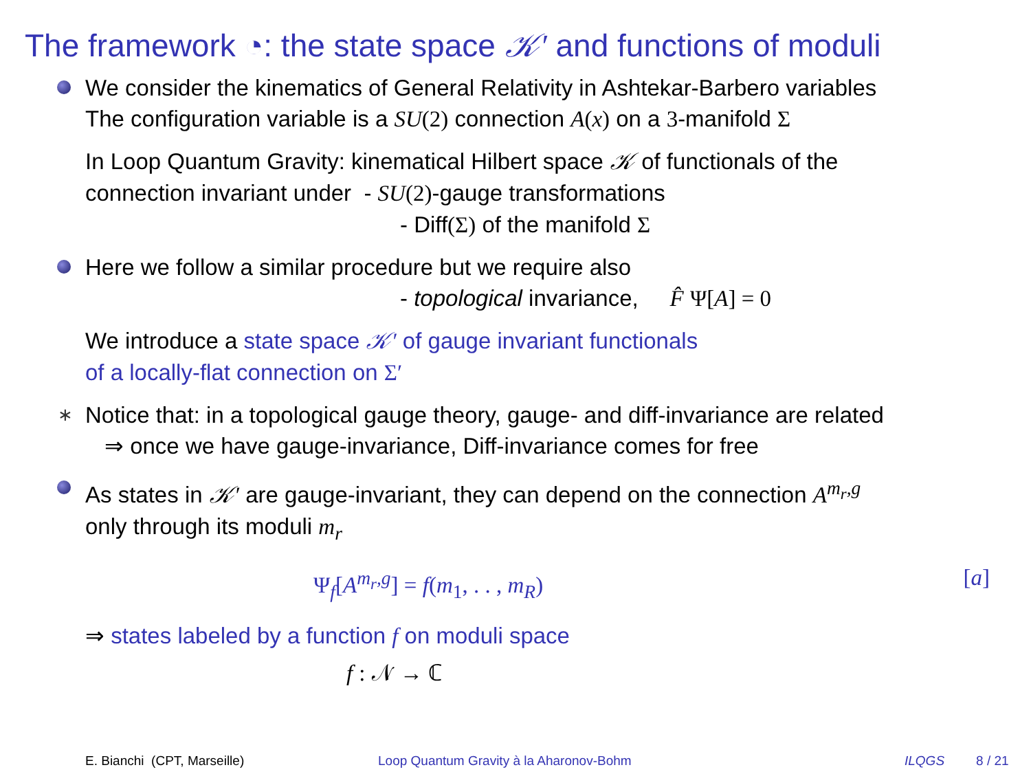The framework ◔: the state space 𝒦′ and functions of moduli
We consider the kinematics of General Relativity in Ashtekar-Barbero variables
The configuration variable is a SU(2) connection A(x) on a 3-manifold Σ
In Loop Quantum Gravity: kinematical Hilbert space 𝒦 of functionals of the
connection invariant under - SU(2)-gauge transformations
- Diff(Σ) of the manifold Σ
Here we follow a similar procedure but we require also
- topological invariance, F̂ Ψ[A] = 0
We introduce a state space 𝒦′ of gauge invariant functionals
of a locally-flat connection on Σ′
∗
Notice that: in a topological gauge theory, gauge- and diff-invariance are related
⇒ once we have gauge-invariance, Diff-invariance comes for free
As states in 𝒦′ are gauge-invariant, they can depend on the connection A<sup>m<sub>r</sub>,g</sup>
only through its moduli m<sub>r</sub>
Ψ<sub>f</sub>[A<sup>m<sub>r</sub>,g</sup>] = f(m<sub>1</sub>, . . , m<sub>R</sub>) [a]
⇒ states labeled by a function f on moduli space
f : 𝒩 → ℂ
E. Bianchi (CPT, Marseille) Loop Quantum Gravity à la Aharonov-Bohm ILQGS 8 / 21